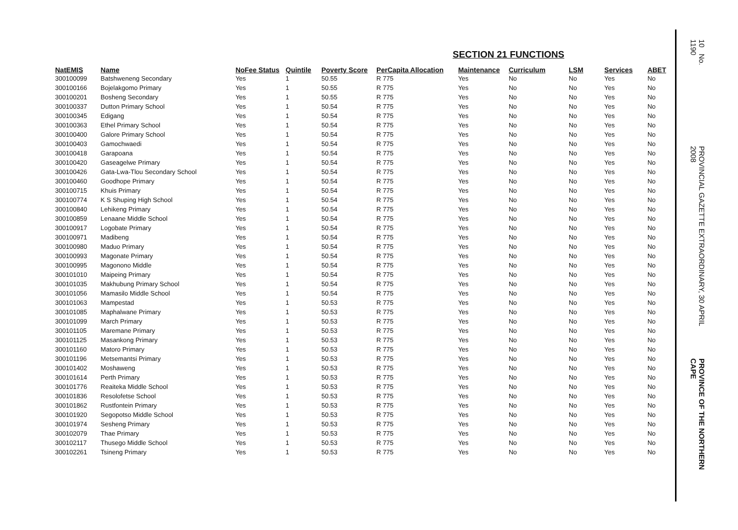SECTION 21 FUNCTIONS
| NatEMIS | Name | NoFee Status | Quintile | Poverty Score | PerCapita Allocation | Maintenance | Curriculum | LSM | Services | ABET |
| --- | --- | --- | --- | --- | --- | --- | --- | --- | --- | --- |
| 300100099 | Batshweneng Secondary | Yes | 1 | 50.55 | R 775 | Yes | No | No | Yes | No |
| 300100166 | Bojelakgomo Primary | Yes | 1 | 50.55 | R 775 | Yes | No | No | Yes | No |
| 300100201 | Bosheng Secondary | Yes | 1 | 50.55 | R 775 | Yes | No | No | Yes | No |
| 300100337 | Dutton Primary School | Yes | 1 | 50.54 | R 775 | Yes | No | No | Yes | No |
| 300100345 | Edigang | Yes | 1 | 50.54 | R 775 | Yes | No | No | Yes | No |
| 300100363 | Ethel Primary School | Yes | 1 | 50.54 | R 775 | Yes | No | No | Yes | No |
| 300100400 | Galore Primary School | Yes | 1 | 50.54 | R 775 | Yes | No | No | Yes | No |
| 300100403 | Gamochwaedi | Yes | 1 | 50.54 | R 775 | Yes | No | No | Yes | No |
| 300100418 | Garapoana | Yes | 1 | 50.54 | R 775 | Yes | No | No | Yes | No |
| 300100420 | Gaseagelwe Primary | Yes | 1 | 50.54 | R 775 | Yes | No | No | Yes | No |
| 300100426 | Gata-Lwa-Tlou Secondary School | Yes | 1 | 50.54 | R 775 | Yes | No | No | Yes | No |
| 300100460 | Goodhope Primary | Yes | 1 | 50.54 | R 775 | Yes | No | No | Yes | No |
| 300100715 | Khuis Primary | Yes | 1 | 50.54 | R 775 | Yes | No | No | Yes | No |
| 300100774 | K S Shuping High School | Yes | 1 | 50.54 | R 775 | Yes | No | No | Yes | No |
| 300100840 | Lehikeng Primary | Yes | 1 | 50.54 | R 775 | Yes | No | No | Yes | No |
| 300100859 | Lenaane Middle School | Yes | 1 | 50.54 | R 775 | Yes | No | No | Yes | No |
| 300100917 | Logobate Primary | Yes | 1 | 50.54 | R 775 | Yes | No | No | Yes | No |
| 300100971 | Madibeng | Yes | 1 | 50.54 | R 775 | Yes | No | No | Yes | No |
| 300100980 | Maduo Primary | Yes | 1 | 50.54 | R 775 | Yes | No | No | Yes | No |
| 300100993 | Magonate Primary | Yes | 1 | 50.54 | R 775 | Yes | No | No | Yes | No |
| 300100995 | Magonono Middle | Yes | 1 | 50.54 | R 775 | Yes | No | No | Yes | No |
| 300101010 | Maipeing Primary | Yes | 1 | 50.54 | R 775 | Yes | No | No | Yes | No |
| 300101035 | Makhubung Primary School | Yes | 1 | 50.54 | R 775 | Yes | No | No | Yes | No |
| 300101056 | Mamasilo Middle School | Yes | 1 | 50.54 | R 775 | Yes | No | No | Yes | No |
| 300101063 | Mampestad | Yes | 1 | 50.53 | R 775 | Yes | No | No | Yes | No |
| 300101085 | Maphalwane Primary | Yes | 1 | 50.53 | R 775 | Yes | No | No | Yes | No |
| 300101099 | March Primary | Yes | 1 | 50.53 | R 775 | Yes | No | No | Yes | No |
| 300101105 | Maremane Primary | Yes | 1 | 50.53 | R 775 | Yes | No | No | Yes | No |
| 300101125 | Masankong Primary | Yes | 1 | 50.53 | R 775 | Yes | No | No | Yes | No |
| 300101160 | Matoro Primary | Yes | 1 | 50.53 | R 775 | Yes | No | No | Yes | No |
| 300101196 | Metsemantsi Primary | Yes | 1 | 50.53 | R 775 | Yes | No | No | Yes | No |
| 300101402 | Moshaweng | Yes | 1 | 50.53 | R 775 | Yes | No | No | Yes | No |
| 300101614 | Perth Primary | Yes | 1 | 50.53 | R 775 | Yes | No | No | Yes | No |
| 300101776 | Reaiteka Middle School | Yes | 1 | 50.53 | R 775 | Yes | No | No | Yes | No |
| 300101836 | Resolofetse School | Yes | 1 | 50.53 | R 775 | Yes | No | No | Yes | No |
| 300101862 | Rustfontein Primary | Yes | 1 | 50.53 | R 775 | Yes | No | No | Yes | No |
| 300101920 | Segopotso Middle School | Yes | 1 | 50.53 | R 775 | Yes | No | No | Yes | No |
| 300101974 | Sesheng Primary | Yes | 1 | 50.53 | R 775 | Yes | No | No | Yes | No |
| 300102079 | Thae Primary | Yes | 1 | 50.53 | R 775 | Yes | No | No | Yes | No |
| 300102117 | Thusego Middle School | Yes | 1 | 50.53 | R 775 | Yes | No | No | Yes | No |
| 300102261 | Tsineng Primary | Yes | 1 | 50.53 | R 775 | Yes | No | No | Yes | No |
10 No. 1190
PROVINCIAL GAZETTE EXTRAORDINARY, 30 APRIL 2008
PROVINCE OF THE NORTHERN CAPE